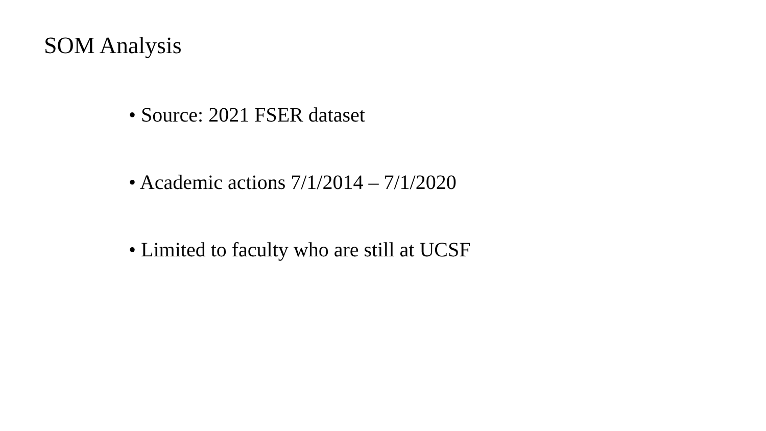SOM Analysis
• Source: 2021 FSER dataset
• Academic actions 7/1/2014 – 7/1/2020
• Limited to faculty who are still at UCSF